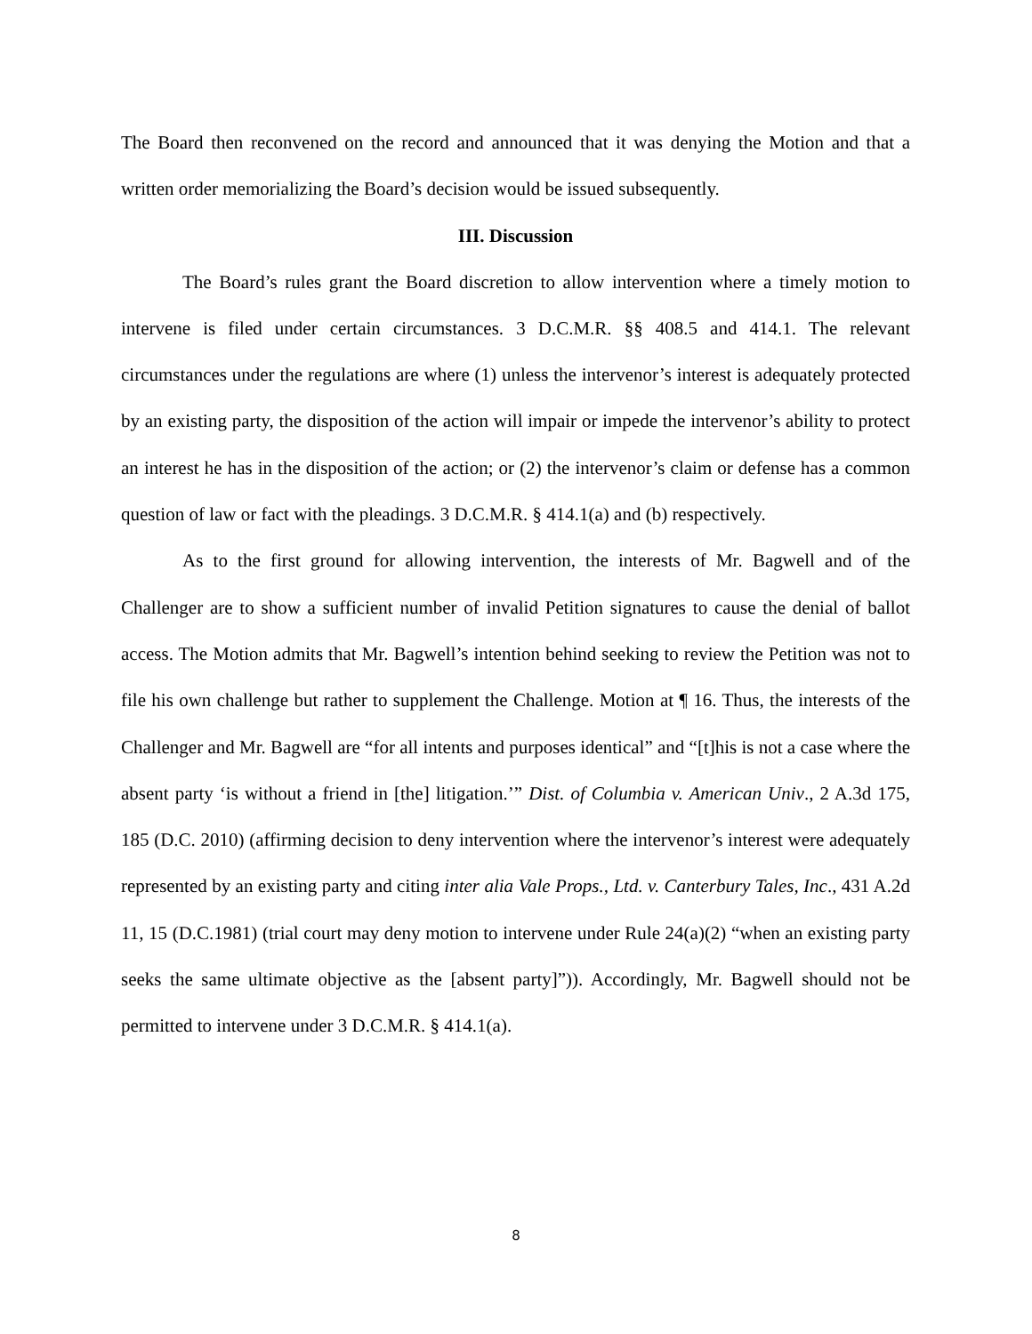The Board then reconvened on the record and announced that it was denying the Motion and that a written order memorializing the Board’s decision would be issued subsequently.
III. Discussion
The Board’s rules grant the Board discretion to allow intervention where a timely motion to intervene is filed under certain circumstances. 3 D.C.M.R. §§ 408.5 and 414.1. The relevant circumstances under the regulations are where (1) unless the intervenor’s interest is adequately protected by an existing party, the disposition of the action will impair or impede the intervenor’s ability to protect an interest he has in the disposition of the action; or (2) the intervenor’s claim or defense has a common question of law or fact with the pleadings. 3 D.C.M.R. § 414.1(a) and (b) respectively.
As to the first ground for allowing intervention, the interests of Mr. Bagwell and of the Challenger are to show a sufficient number of invalid Petition signatures to cause the denial of ballot access. The Motion admits that Mr. Bagwell’s intention behind seeking to review the Petition was not to file his own challenge but rather to supplement the Challenge. Motion at ¶ 16. Thus, the interests of the Challenger and Mr. Bagwell are “for all intents and purposes identical” and “[t]his is not a case where the absent party ‘is without a friend in [the] litigation.’” Dist. of Columbia v. American Univ., 2 A.3d 175, 185 (D.C. 2010) (affirming decision to deny intervention where the intervenor’s interest were adequately represented by an existing party and citing inter alia Vale Props., Ltd. v. Canterbury Tales, Inc., 431 A.2d 11, 15 (D.C.1981) (trial court may deny motion to intervene under Rule 24(a)(2) “when an existing party seeks the same ultimate objective as the [absent party]”)). Accordingly, Mr. Bagwell should not be permitted to intervene under 3 D.C.M.R. § 414.1(a).
8